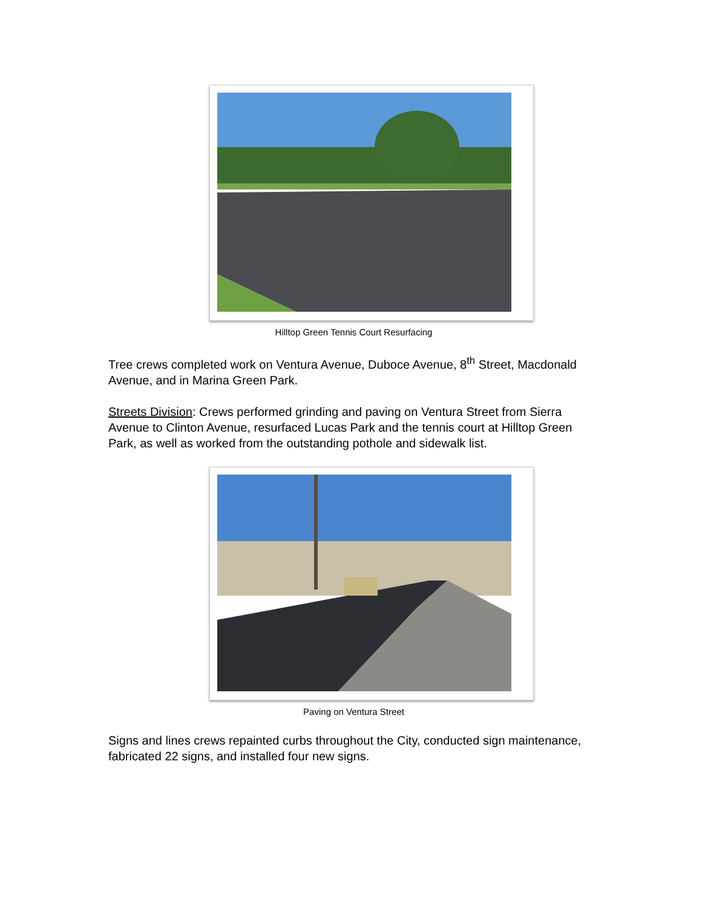Hilltop Green Tennis Court Resurfacing
Tree crews completed work on Ventura Avenue, Duboce Avenue, 8<sup>th</sup> Street, Macdonald Avenue, and in Marina Green Park.
Streets Division: Crews performed grinding and paving on Ventura Street from Sierra Avenue to Clinton Avenue, resurfaced Lucas Park and the tennis court at Hilltop Green Park, as well as worked from the outstanding pothole and sidewalk list.
Paving on Ventura Street
Signs and lines crews repainted curbs throughout the City, conducted sign maintenance, fabricated 22 signs, and installed four new signs.